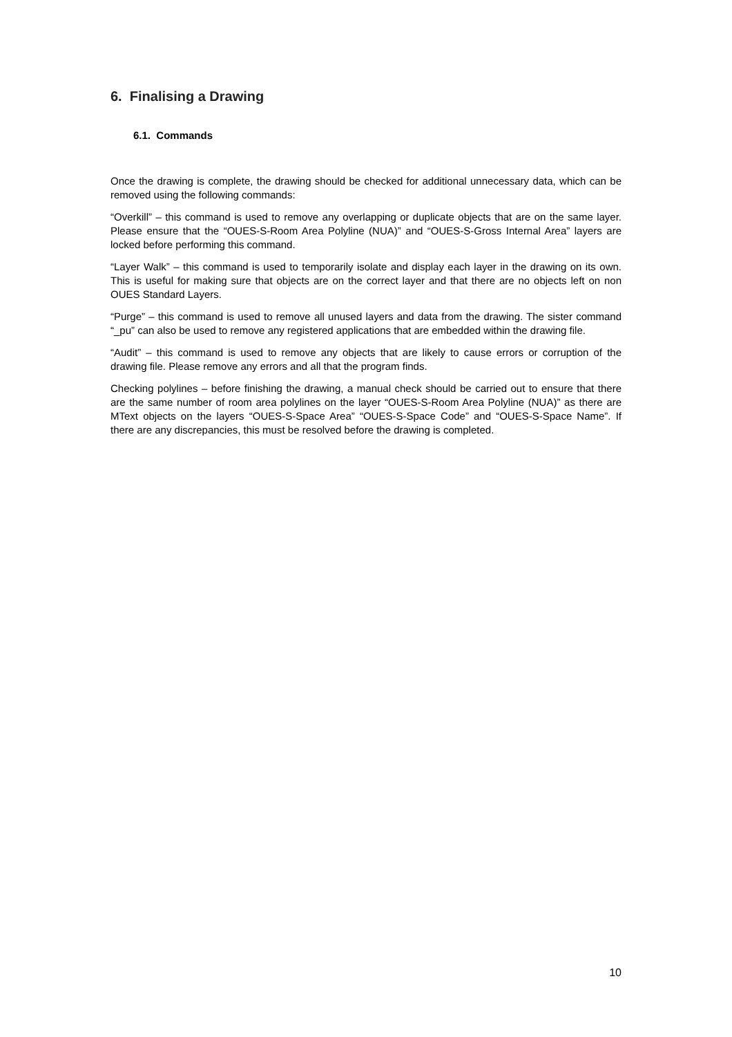6. Finalising a Drawing
6.1. Commands
Once the drawing is complete, the drawing should be checked for additional unnecessary data, which can be removed using the following commands:
“Overkill” – this command is used to remove any overlapping or duplicate objects that are on the same layer. Please ensure that the “OUES-S-Room Area Polyline (NUA)” and “OUES-S-Gross Internal Area” layers are locked before performing this command.
“Layer Walk” – this command is used to temporarily isolate and display each layer in the drawing on its own. This is useful for making sure that objects are on the correct layer and that there are no objects left on non OUES Standard Layers.
“Purge” – this command is used to remove all unused layers and data from the drawing. The sister command “_pu” can also be used to remove any registered applications that are embedded within the drawing file.
“Audit” – this command is used to remove any objects that are likely to cause errors or corruption of the drawing file. Please remove any errors and all that the program finds.
Checking polylines – before finishing the drawing, a manual check should be carried out to ensure that there are the same number of room area polylines on the layer “OUES-S-Room Area Polyline (NUA)” as there are MText objects on the layers “OUES-S-Space Area” “OUES-S-Space Code” and “OUES-S-Space Name”. If there are any discrepancies, this must be resolved before the drawing is completed.
10